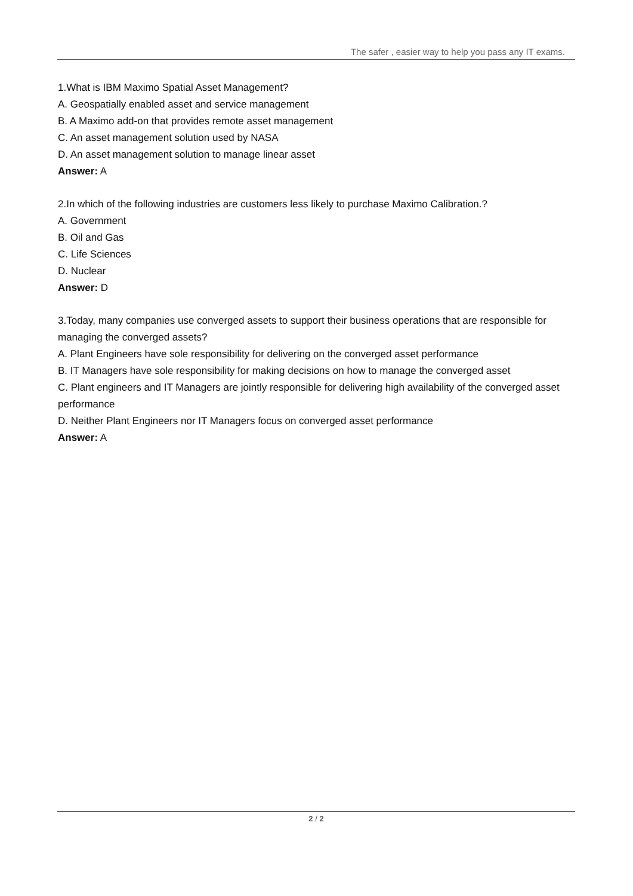The safer , easier way to help you pass any IT exams.
1.What is IBM Maximo Spatial Asset Management?
A. Geospatially enabled asset and service management
B. A Maximo add-on that provides remote asset management
C. An asset management solution used by NASA
D. An asset management solution to manage linear asset
Answer: A
2.In which of the following industries are customers less likely to purchase Maximo Calibration.?
A. Government
B. Oil and Gas
C. Life Sciences
D. Nuclear
Answer: D
3.Today, many companies use converged assets to support their business operations that are responsible for managing the converged assets?
A. Plant Engineers have sole responsibility for delivering on the converged asset performance
B. IT Managers have sole responsibility for making decisions on how to manage the converged asset
C. Plant engineers and IT Managers are jointly responsible for delivering high availability of the converged asset performance
D. Neither Plant Engineers nor IT Managers focus on converged asset performance
Answer: A
2 / 2